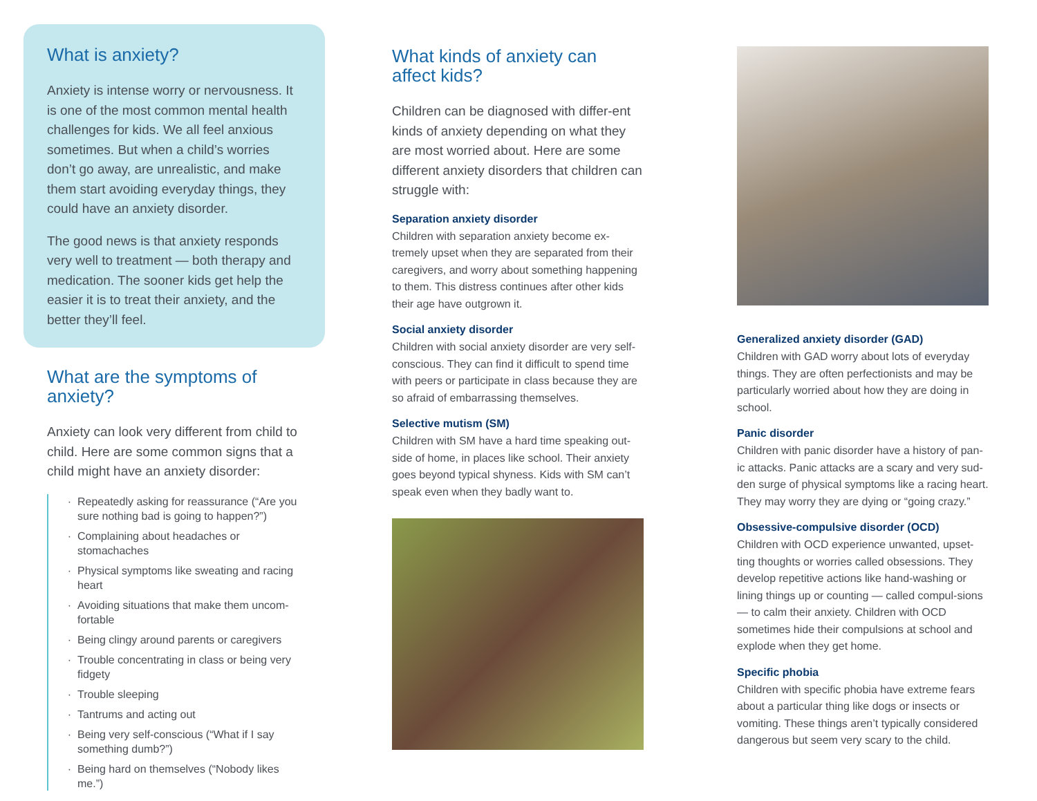What is anxiety?
Anxiety is intense worry or nervousness. It is one of the most common mental health challenges for kids. We all feel anxious sometimes. But when a child’s worries don’t go away, are unrealistic, and make them start avoiding everyday things, they could have an anxiety disorder.
The good news is that anxiety responds very well to treatment — both therapy and medication. The sooner kids get help the easier it is to treat their anxiety, and the better they’ll feel.
What are the symptoms of anxiety?
Anxiety can look very different from child to child. Here are some common signs that a child might have an anxiety disorder:
Repeatedly asking for reassurance (“Are you sure nothing bad is going to happen?”)
Complaining about headaches or stomachaches
Physical symptoms like sweating and racing heart
Avoiding situations that make them uncom-fortable
Being clingy around parents or caregivers
Trouble concentrating in class or being very fidgety
Trouble sleeping
Tantrums and acting out
Being very self-conscious (“What if I say something dumb?”)
Being hard on themselves (“Nobody likes me.”)
What kinds of anxiety can affect kids?
Children can be diagnosed with differ-ent kinds of anxiety depending on what they are most worried about. Here are some different anxiety disorders that children can struggle with:
Separation anxiety disorder
Children with separation anxiety become ex-tremely upset when they are separated from their caregivers, and worry about something happening to them. This distress continues after other kids their age have outgrown it.
Social anxiety disorder
Children with social anxiety disorder are very self-conscious. They can find it difficult to spend time with peers or participate in class because they are so afraid of embarrassing themselves.
Selective mutism (SM)
Children with SM have a hard time speaking out-side of home, in places like school. Their anxiety goes beyond typical shyness. Kids with SM can’t speak even when they badly want to.
Generalized anxiety disorder (GAD)
Children with GAD worry about lots of everyday things. They are often perfectionists and may be particularly worried about how they are doing in school.
Panic disorder
Children with panic disorder have a history of pan-ic attacks. Panic attacks are a scary and very sud-den surge of physical symptoms like a racing heart. They may worry they are dying or “going crazy.”
Obsessive-compulsive disorder (OCD)
Children with OCD experience unwanted, upset-ting thoughts or worries called obsessions. They develop repetitive actions like hand-washing or lining things up or counting — called compul-sions — to calm their anxiety. Children with OCD sometimes hide their compulsions at school and explode when they get home.
Specific phobia
Children with specific phobia have extreme fears about a particular thing like dogs or insects or vomiting. These things aren’t typically considered dangerous but seem very scary to the child.